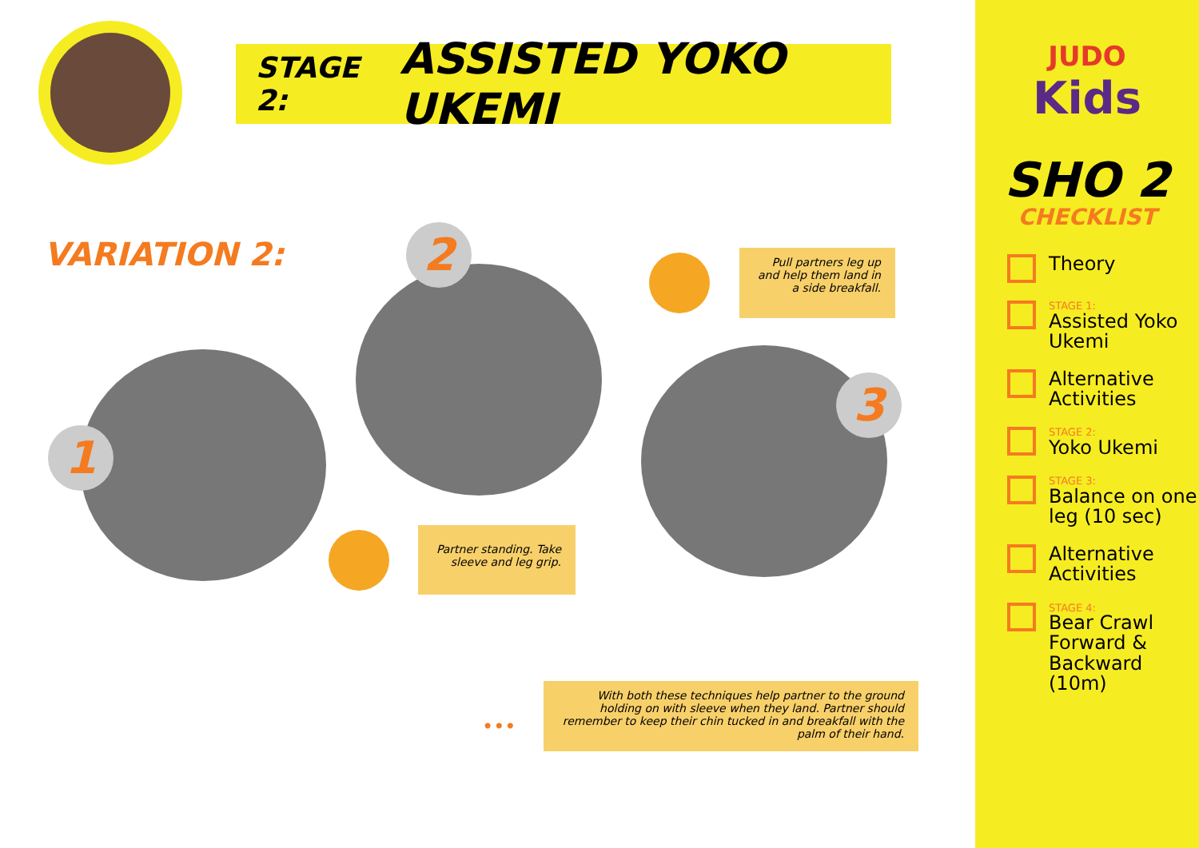STAGE 2: ASSISTED YOKO UKEMI
VARIATION 2:
1
2
3
Pull partners leg up and help them land in a side breakfall.
Partner standing. Take sleeve and leg grip.
•••
With both these techniques help partner to the ground holding on with sleeve when they land. Partner should remember to keep their chin tucked in and breakfall with the palm of their hand.
JUDO
Kids
SHO 2
CHECKLIST
Theory
STAGE 1:
Assisted Yoko Ukemi
Alternative Activities
STAGE 2:
Yoko Ukemi
STAGE 3:
Balance on one leg (10 sec)
Alternative Activities
STAGE 4:
Bear Crawl Forward & Backward (10m)